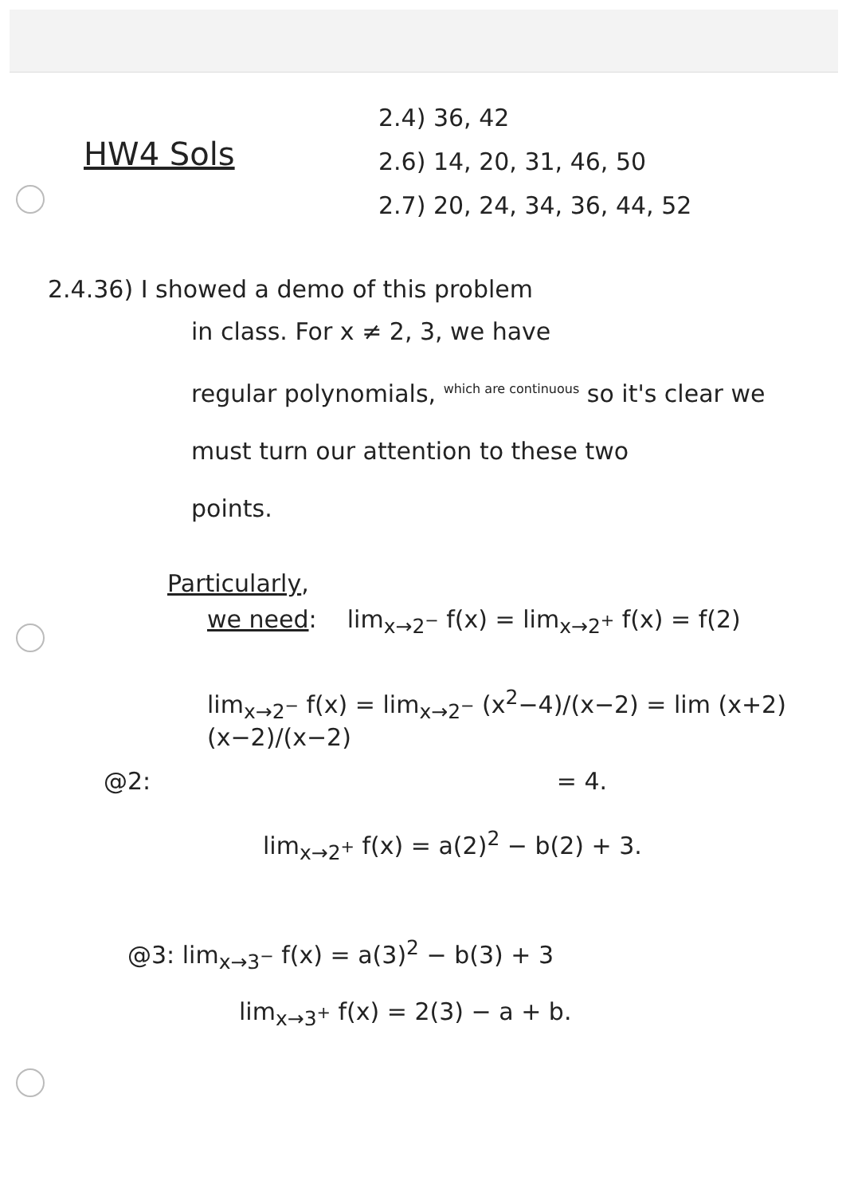HW4 Sols
2.4) 36, 42
2.6) 14, 20, 31, 46, 50
2.7) 20, 24, 34, 36, 44, 52
2.4.36) I showed a demo of this problem
in class. For x ≠ 2, 3, we have
regular polynomials, <sup>which are continuous</sup> so it's clear we
must turn our attention to these two
points.
Particularly,
we need: lim<sub>x→2<sup>−</sup></sub> f(x) = lim<sub>x→2<sup>+</sup></sub> f(x) = f(2)
lim<sub>x→2<sup>−</sup></sub> f(x) = lim<sub>x→2<sup>−</sup></sub> (x<sup>2</sup>−4)/(x−2) = lim (x+2)(x−2)/(x−2)
@2: = 4.
lim<sub>x→2<sup>+</sup></sub> f(x) = a(2)<sup>2</sup> − b(2) + 3.
@3: lim<sub>x→3<sup>−</sup></sub> f(x) = a(3)<sup>2</sup> − b(3) + 3
lim<sub>x→3<sup>+</sup></sub> f(x) = 2(3) − a + b.